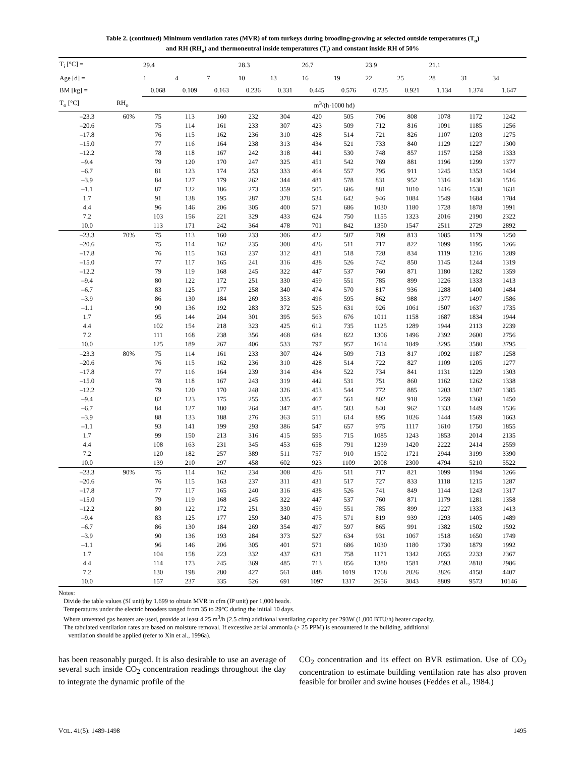Table 2. (continued) Minimum ventilation rates (MVR) of tom turkeys during brooding-growing at selected outside temperatures (T<sub>o</sub>)
and RH (RH<sub>o</sub>) and thermoneutral inside temperatures (T<sub>i</sub>) and constant inside RH of 50%
| T<sub>i</sub> [°C] = | | 29.4 | | | 28.3 | | 26.7 | | 23.9 | | 21.1 | | |
| Age [d] = | | 1 | 4 | 7 | 10 | 13 | 16 | 19 | 22 | 25 | 28 | 31 | 34 |
| BM [kg] = | | 0.068 | 0.109 | 0.163 | 0.236 | 0.331 | 0.445 | 0.576 | 0.735 | 0.921 | 1.134 | 1.374 | 1.647 |
| T<sub>o</sub> [°C] | RH<sub>o</sub> | m<sup>3</sup>/(h·1000 hd) | | | | | | | | | | | |
| –23.3 | 60% | 75 | 113 | 160 | 232 | 304 | 420 | 505 | 706 | 808 | 1078 | 1172 | 1242 |
| –20.6 | | 75 | 114 | 161 | 233 | 307 | 423 | 509 | 712 | 816 | 1091 | 1185 | 1256 |
| –17.8 | | 76 | 115 | 162 | 236 | 310 | 428 | 514 | 721 | 826 | 1107 | 1203 | 1275 |
| –15.0 | | 77 | 116 | 164 | 238 | 313 | 434 | 521 | 733 | 840 | 1129 | 1227 | 1300 |
| –12.2 | | 78 | 118 | 167 | 242 | 318 | 441 | 530 | 748 | 857 | 1157 | 1258 | 1333 |
| –9.4 | | 79 | 120 | 170 | 247 | 325 | 451 | 542 | 769 | 881 | 1196 | 1299 | 1377 |
| –6.7 | | 81 | 123 | 174 | 253 | 333 | 464 | 557 | 795 | 911 | 1245 | 1353 | 1434 |
| –3.9 | | 84 | 127 | 179 | 262 | 344 | 481 | 578 | 831 | 952 | 1316 | 1430 | 1516 |
| –1.1 | | 87 | 132 | 186 | 273 | 359 | 505 | 606 | 881 | 1010 | 1416 | 1538 | 1631 |
| 1.7 | | 91 | 138 | 195 | 287 | 378 | 534 | 642 | 946 | 1084 | 1549 | 1684 | 1784 |
| 4.4 | | 96 | 146 | 206 | 305 | 400 | 571 | 686 | 1030 | 1180 | 1728 | 1878 | 1991 |
| 7.2 | | 103 | 156 | 221 | 329 | 433 | 624 | 750 | 1155 | 1323 | 2016 | 2190 | 2322 |
| 10.0 | | 113 | 171 | 242 | 364 | 478 | 701 | 842 | 1350 | 1547 | 2511 | 2729 | 2892 |
| –23.3 | 70% | 75 | 113 | 160 | 233 | 306 | 422 | 507 | 709 | 813 | 1085 | 1179 | 1250 |
| –20.6 | | 75 | 114 | 162 | 235 | 308 | 426 | 511 | 717 | 822 | 1099 | 1195 | 1266 |
| –17.8 | | 76 | 115 | 163 | 237 | 312 | 431 | 518 | 728 | 834 | 1119 | 1216 | 1289 |
| –15.0 | | 77 | 117 | 165 | 241 | 316 | 438 | 526 | 742 | 850 | 1145 | 1244 | 1319 |
| –12.2 | | 79 | 119 | 168 | 245 | 322 | 447 | 537 | 760 | 871 | 1180 | 1282 | 1359 |
| –9.4 | | 80 | 122 | 172 | 251 | 330 | 459 | 551 | 785 | 899 | 1226 | 1333 | 1413 |
| –6.7 | | 83 | 125 | 177 | 258 | 340 | 474 | 570 | 817 | 936 | 1288 | 1400 | 1484 |
| –3.9 | | 86 | 130 | 184 | 269 | 353 | 496 | 595 | 862 | 988 | 1377 | 1497 | 1586 |
| –1.1 | | 90 | 136 | 192 | 283 | 372 | 525 | 631 | 926 | 1061 | 1507 | 1637 | 1735 |
| 1.7 | | 95 | 144 | 204 | 301 | 395 | 563 | 676 | 1011 | 1158 | 1687 | 1834 | 1944 |
| 4.4 | | 102 | 154 | 218 | 323 | 425 | 612 | 735 | 1125 | 1289 | 1944 | 2113 | 2239 |
| 7.2 | | 111 | 168 | 238 | 356 | 468 | 684 | 822 | 1306 | 1496 | 2392 | 2600 | 2756 |
| 10.0 | | 125 | 189 | 267 | 406 | 533 | 797 | 957 | 1614 | 1849 | 3295 | 3580 | 3795 |
| –23.3 | 80% | 75 | 114 | 161 | 233 | 307 | 424 | 509 | 713 | 817 | 1092 | 1187 | 1258 |
| –20.6 | | 76 | 115 | 162 | 236 | 310 | 428 | 514 | 722 | 827 | 1109 | 1205 | 1277 |
| –17.8 | | 77 | 116 | 164 | 239 | 314 | 434 | 522 | 734 | 841 | 1131 | 1229 | 1303 |
| –15.0 | | 78 | 118 | 167 | 243 | 319 | 442 | 531 | 751 | 860 | 1162 | 1262 | 1338 |
| –12.2 | | 79 | 120 | 170 | 248 | 326 | 453 | 544 | 772 | 885 | 1203 | 1307 | 1385 |
| –9.4 | | 82 | 123 | 175 | 255 | 335 | 467 | 561 | 802 | 918 | 1259 | 1368 | 1450 |
| –6.7 | | 84 | 127 | 180 | 264 | 347 | 485 | 583 | 840 | 962 | 1333 | 1449 | 1536 |
| –3.9 | | 88 | 133 | 188 | 276 | 363 | 511 | 614 | 895 | 1026 | 1444 | 1569 | 1663 |
| –1.1 | | 93 | 141 | 199 | 293 | 386 | 547 | 657 | 975 | 1117 | 1610 | 1750 | 1855 |
| 1.7 | | 99 | 150 | 213 | 316 | 415 | 595 | 715 | 1085 | 1243 | 1853 | 2014 | 2135 |
| 4.4 | | 108 | 163 | 231 | 345 | 453 | 658 | 791 | 1239 | 1420 | 2222 | 2414 | 2559 |
| 7.2 | | 120 | 182 | 257 | 389 | 511 | 757 | 910 | 1502 | 1721 | 2944 | 3199 | 3390 |
| 10.0 | | 139 | 210 | 297 | 458 | 602 | 923 | 1109 | 2008 | 2300 | 4794 | 5210 | 5522 |
| –23.3 | 90% | 75 | 114 | 162 | 234 | 308 | 426 | 511 | 717 | 821 | 1099 | 1194 | 1266 |
| –20.6 | | 76 | 115 | 163 | 237 | 311 | 431 | 517 | 727 | 833 | 1118 | 1215 | 1287 |
| –17.8 | | 77 | 117 | 165 | 240 | 316 | 438 | 526 | 741 | 849 | 1144 | 1243 | 1317 |
| –15.0 | | 79 | 119 | 168 | 245 | 322 | 447 | 537 | 760 | 871 | 1179 | 1281 | 1358 |
| –12.2 | | 80 | 122 | 172 | 251 | 330 | 459 | 551 | 785 | 899 | 1227 | 1333 | 1413 |
| –9.4 | | 83 | 125 | 177 | 259 | 340 | 475 | 571 | 819 | 939 | 1293 | 1405 | 1489 |
| –6.7 | | 86 | 130 | 184 | 269 | 354 | 497 | 597 | 865 | 991 | 1382 | 1502 | 1592 |
| –3.9 | | 90 | 136 | 193 | 284 | 373 | 527 | 634 | 931 | 1067 | 1518 | 1650 | 1749 |
| –1.1 | | 96 | 146 | 206 | 305 | 401 | 571 | 686 | 1030 | 1180 | 1730 | 1879 | 1992 |
| 1.7 | | 104 | 158 | 223 | 332 | 437 | 631 | 758 | 1171 | 1342 | 2055 | 2233 | 2367 |
| 4.4 | | 114 | 173 | 245 | 369 | 485 | 713 | 856 | 1380 | 1581 | 2593 | 2818 | 2986 |
| 7.2 | | 130 | 198 | 280 | 427 | 561 | 848 | 1019 | 1768 | 2026 | 3826 | 4158 | 4407 |
| 10.0 | | 157 | 237 | 335 | 526 | 691 | 1097 | 1317 | 2656 | 3043 | 8809 | 9573 | 10146 |
Notes:
Divide the table values (SI unit) by 1.699 to obtain MVR in cfm (IP unit) per 1,000 heads.
Temperatures under the electric brooders ranged from 35 to 29°C during the initial 10 days.
Where unvented gas heaters are used, provide at least 4.25 m<sup>3</sup>/h (2.5 cfm) additional ventilating capacity per 293W (1,000 BTU/h) heater capacity.
The tabulated ventilation rates are based on moisture removal. If excessive aerial ammonia (> 25 PPM) is encountered in the building, additional
ventilation should be applied (refer to Xin et al., 1996a).
has been reasonably purged. It is also desirable to use an average of several such inside CO<sub>2</sub> concentration readings throughout the day to integrate the dynamic profile of the
CO<sub>2</sub> concentration and its effect on BVR estimation. Use of CO<sub>2</sub> concentration to estimate building ventilation rate has also proven feasible for broiler and swine houses (Feddes et al., 1984.)
VOL. 41(5): 1489-1498 1495